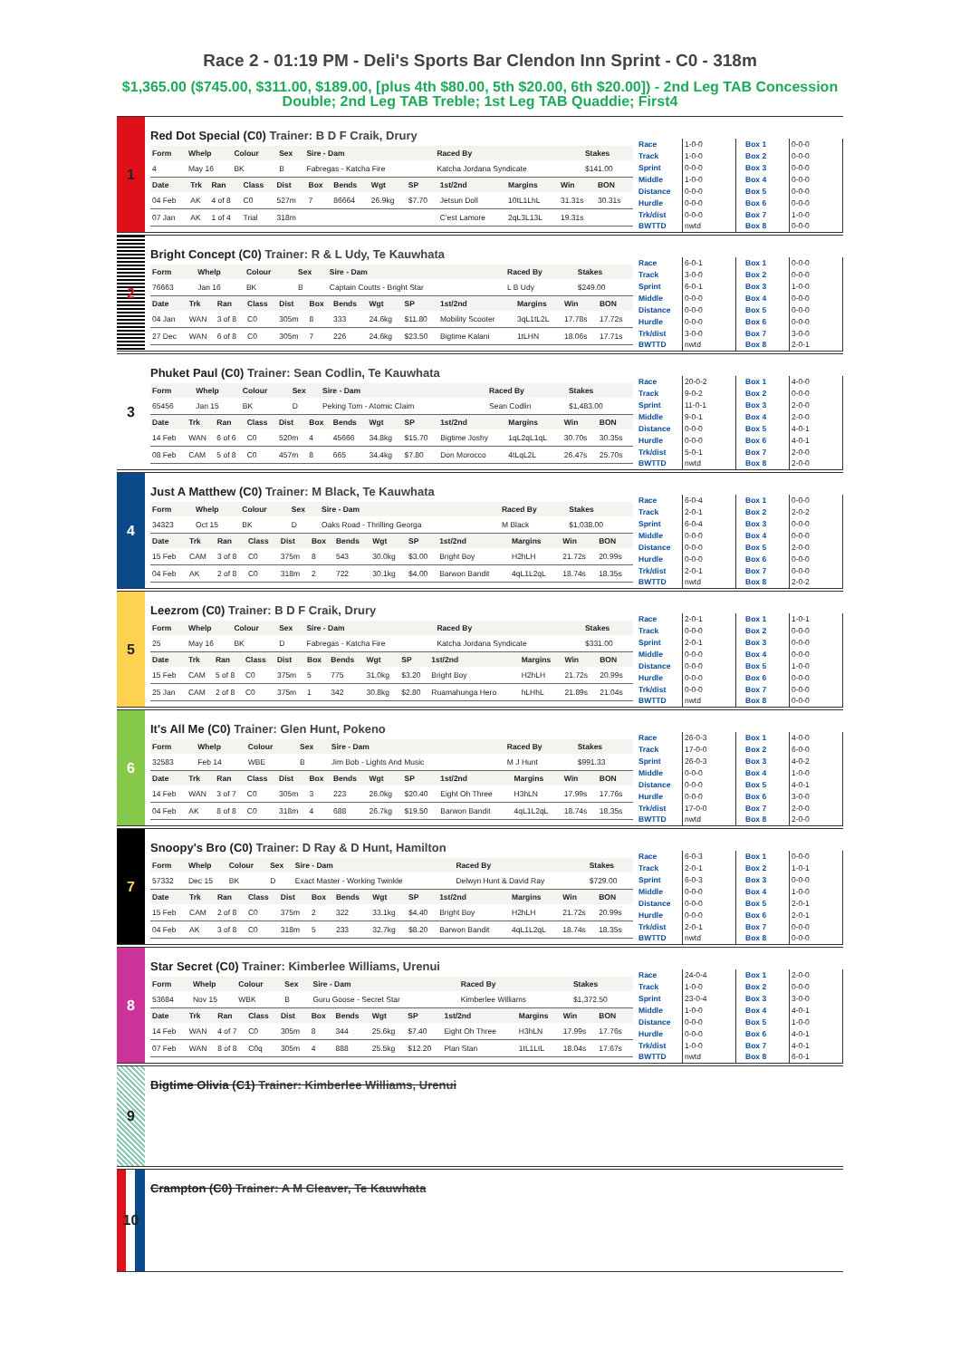Race 2 - 01:19 PM - Deli's Sports Bar Clendon Inn Sprint - C0 - 318m
$1,365.00 ($745.00, $311.00, $189.00, [plus 4th $80.00, 5th $20.00, 6th $20.00]) - 2nd Leg TAB Concession Double; 2nd Leg TAB Treble; 1st Leg TAB Quaddie; First4
1
Red Dot Special (C0) Trainer: B D F Craik, Drury
| Form | Whelp | Colour | Sex | Sire - Dam | Raced By | Stakes |
| --- | --- | --- | --- | --- | --- | --- |
| 4 | May 16 | BK | B | Fabregas - Katcha Fire | Katcha Jordana Syndicate | $141.00 |
| Date | Trk | Ran | Class | Dist | Box | Bends | Wgt | SP | 1st/2nd | Margins | Win | BON |
| --- | --- | --- | --- | --- | --- | --- | --- | --- | --- | --- | --- | --- |
| 04 Feb | AK | 4 of 8 | C0 | 527m | 7 | 86664 | 26.9kg | $7.70 | Jetsun Doll | 10tL1LhL | 31.31s | 30.31s |
| 07 Jan | AK | 1 of 4 | Trial | 318m | | | | | C'est Lamore | 2qL3L13L | 19.31s | |
| Race | 1-0-0 |
| Track | 1-0-0 |
| Sprint | 0-0-0 |
| Middle | 1-0-0 |
| Distance | 0-0-0 |
| Hurdle | 0-0-0 |
| Trk/dist | 0-0-0 |
| BWTTD | nwtd |
| Box 1 | 0-0-0 |
| Box 2 | 0-0-0 |
| Box 3 | 0-0-0 |
| Box 4 | 0-0-0 |
| Box 5 | 0-0-0 |
| Box 6 | 0-0-0 |
| Box 7 | 1-0-0 |
| Box 8 | 0-0-0 |
2
Bright Concept (C0) Trainer: R & L Udy, Te Kauwhata
| Form | Whelp | Colour | Sex | Sire - Dam | Raced By | Stakes |
| --- | --- | --- | --- | --- | --- | --- |
| 76663 | Jan 16 | BK | B | Captain Coutts - Bright Star | L B Udy | $249.00 |
| Date | Trk | Ran | Class | Dist | Box | Bends | Wgt | SP | 1st/2nd | Margins | Win | BON |
| --- | --- | --- | --- | --- | --- | --- | --- | --- | --- | --- | --- | --- |
| 04 Jan | WAN | 3 of 8 | C0 | 305m | 8 | 333 | 24.6kg | $11.80 | Mobility Scooter | 3qL1tL2L | 17.78s | 17.72s |
| 27 Dec | WAN | 6 of 8 | C0 | 305m | 7 | 226 | 24.6kg | $23.50 | Bigtime Kalani | 1tLHN | 18.06s | 17.71s |
| Race | 6-0-1 |
| Track | 3-0-0 |
| Sprint | 6-0-1 |
| Middle | 0-0-0 |
| Distance | 0-0-0 |
| Hurdle | 0-0-0 |
| Trk/dist | 3-0-0 |
| BWTTD | nwtd |
| Box 1 | 0-0-0 |
| Box 2 | 0-0-0 |
| Box 3 | 1-0-0 |
| Box 4 | 0-0-0 |
| Box 5 | 0-0-0 |
| Box 6 | 0-0-0 |
| Box 7 | 3-0-0 |
| Box 8 | 2-0-1 |
3
Phuket Paul (C0) Trainer: Sean Codlin, Te Kauwhata
| Form | Whelp | Colour | Sex | Sire - Dam | Raced By | Stakes |
| --- | --- | --- | --- | --- | --- | --- |
| 65456 | Jan 15 | BK | D | Peking Tom - Atomic Claim | Sean Codlin | $1,483.00 |
| Date | Trk | Ran | Class | Dist | Box | Bends | Wgt | SP | 1st/2nd | Margins | Win | BON |
| --- | --- | --- | --- | --- | --- | --- | --- | --- | --- | --- | --- | --- |
| 14 Feb | WAN | 6 of 6 | C0 | 520m | 4 | 45666 | 34.8kg | $15.70 | Bigtime Joshy | 1qL2qL1qL | 30.70s | 30.35s |
| 08 Feb | CAM | 5 of 8 | C0 | 457m | 8 | 665 | 34.4kg | $7.80 | Don Morocco | 4tLqL2L | 26.47s | 25.70s |
| Race | 20-0-2 |
| Track | 9-0-2 |
| Sprint | 11-0-1 |
| Middle | 9-0-1 |
| Distance | 0-0-0 |
| Hurdle | 0-0-0 |
| Trk/dist | 5-0-1 |
| BWTTD | nwtd |
| Box 1 | 4-0-0 |
| Box 2 | 0-0-0 |
| Box 3 | 2-0-0 |
| Box 4 | 2-0-0 |
| Box 5 | 4-0-1 |
| Box 6 | 4-0-1 |
| Box 7 | 2-0-0 |
| Box 8 | 2-0-0 |
4
Just A Matthew (C0) Trainer: M Black, Te Kauwhata
| Form | Whelp | Colour | Sex | Sire - Dam | Raced By | Stakes |
| --- | --- | --- | --- | --- | --- | --- |
| 34323 | Oct 15 | BK | D | Oaks Road - Thrilling Georga | M Black | $1,038.00 |
| Date | Trk | Ran | Class | Dist | Box | Bends | Wgt | SP | 1st/2nd | Margins | Win | BON |
| --- | --- | --- | --- | --- | --- | --- | --- | --- | --- | --- | --- | --- |
| 15 Feb | CAM | 3 of 8 | C0 | 375m | 8 | 543 | 30.0kg | $3.00 | Bright Boy | H2hLH | 21.72s | 20.99s |
| 04 Feb | AK | 2 of 8 | C0 | 318m | 2 | 722 | 30.1kg | $4.00 | Barwon Bandit | 4qL1L2qL | 18.74s | 18.35s |
| Race | 6-0-4 |
| Track | 2-0-1 |
| Sprint | 6-0-4 |
| Middle | 0-0-0 |
| Distance | 0-0-0 |
| Hurdle | 0-0-0 |
| Trk/dist | 2-0-1 |
| BWTTD | nwtd |
| Box 1 | 0-0-0 |
| Box 2 | 2-0-2 |
| Box 3 | 0-0-0 |
| Box 4 | 0-0-0 |
| Box 5 | 2-0-0 |
| Box 6 | 0-0-0 |
| Box 7 | 0-0-0 |
| Box 8 | 2-0-2 |
5
Leezrom (C0) Trainer: B D F Craik, Drury
| Form | Whelp | Colour | Sex | Sire - Dam | Raced By | Stakes |
| --- | --- | --- | --- | --- | --- | --- |
| 25 | May 16 | BK | D | Fabregas - Katcha Fire | Katcha Jordana Syndicate | $331.00 |
| Date | Trk | Ran | Class | Dist | Box | Bends | Wgt | SP | 1st/2nd | Margins | Win | BON |
| --- | --- | --- | --- | --- | --- | --- | --- | --- | --- | --- | --- | --- |
| 15 Feb | CAM | 5 of 8 | C0 | 375m | 5 | 775 | 31.0kg | $3.20 | Bright Boy | H2hLH | 21.72s | 20.99s |
| 25 Jan | CAM | 2 of 8 | C0 | 375m | 1 | 342 | 30.8kg | $2.80 | Ruamahunga Hero | hLHhL | 21.89s | 21.04s |
| Race | 2-0-1 |
| Track | 0-0-0 |
| Sprint | 2-0-1 |
| Middle | 0-0-0 |
| Distance | 0-0-0 |
| Hurdle | 0-0-0 |
| Trk/dist | 0-0-0 |
| BWTTD | nwtd |
| Box 1 | 1-0-1 |
| Box 2 | 0-0-0 |
| Box 3 | 0-0-0 |
| Box 4 | 0-0-0 |
| Box 5 | 1-0-0 |
| Box 6 | 0-0-0 |
| Box 7 | 0-0-0 |
| Box 8 | 0-0-0 |
6
It's All Me (C0) Trainer: Glen Hunt, Pokeno
| Form | Whelp | Colour | Sex | Sire - Dam | Raced By | Stakes |
| --- | --- | --- | --- | --- | --- | --- |
| 32583 | Feb 14 | WBE | B | Jim Bob - Lights And Music | M J Hunt | $991.33 |
| Date | Trk | Ran | Class | Dist | Box | Bends | Wgt | SP | 1st/2nd | Margins | Win | BON |
| --- | --- | --- | --- | --- | --- | --- | --- | --- | --- | --- | --- | --- |
| 14 Feb | WAN | 3 of 7 | C0 | 305m | 3 | 223 | 26.0kg | $20.40 | Eight Oh Three | H3hLN | 17.99s | 17.76s |
| 04 Feb | AK | 8 of 8 | C0 | 318m | 4 | 688 | 26.7kg | $19.50 | Barwon Bandit | 4qL1L2qL | 18.74s | 18.35s |
| Race | 26-0-3 |
| Track | 17-0-0 |
| Sprint | 26-0-3 |
| Middle | 0-0-0 |
| Distance | 0-0-0 |
| Hurdle | 0-0-0 |
| Trk/dist | 17-0-0 |
| BWTTD | nwtd |
| Box 1 | 4-0-0 |
| Box 2 | 6-0-0 |
| Box 3 | 4-0-2 |
| Box 4 | 1-0-0 |
| Box 5 | 4-0-1 |
| Box 6 | 3-0-0 |
| Box 7 | 2-0-0 |
| Box 8 | 2-0-0 |
7
Snoopy's Bro (C0) Trainer: D Ray & D Hunt, Hamilton
| Form | Whelp | Colour | Sex | Sire - Dam | Raced By | Stakes |
| --- | --- | --- | --- | --- | --- | --- |
| 57332 | Dec 15 | BK | D | Exact Master - Working Twinkle | Delwyn Hunt & David Ray | $729.00 |
| Date | Trk | Ran | Class | Dist | Box | Bends | Wgt | SP | 1st/2nd | Margins | Win | BON |
| --- | --- | --- | --- | --- | --- | --- | --- | --- | --- | --- | --- | --- |
| 15 Feb | CAM | 2 of 8 | C0 | 375m | 2 | 322 | 33.1kg | $4.40 | Bright Boy | H2hLH | 21.72s | 20.99s |
| 04 Feb | AK | 3 of 8 | C0 | 318m | 5 | 233 | 32.7kg | $8.20 | Barwon Bandit | 4qL1L2qL | 18.74s | 18.35s |
| Race | 6-0-3 |
| Track | 2-0-1 |
| Sprint | 6-0-3 |
| Middle | 0-0-0 |
| Distance | 0-0-0 |
| Hurdle | 0-0-0 |
| Trk/dist | 2-0-1 |
| BWTTD | nwtd |
| Box 1 | 0-0-0 |
| Box 2 | 1-0-1 |
| Box 3 | 0-0-0 |
| Box 4 | 1-0-0 |
| Box 5 | 2-0-1 |
| Box 6 | 2-0-1 |
| Box 7 | 0-0-0 |
| Box 8 | 0-0-0 |
8
Star Secret (C0) Trainer: Kimberlee Williams, Urenui
| Form | Whelp | Colour | Sex | Sire - Dam | Raced By | Stakes |
| --- | --- | --- | --- | --- | --- | --- |
| 53684 | Nov 15 | WBK | B | Guru Goose - Secret Star | Kimberlee Williams | $1,372.50 |
| Date | Trk | Ran | Class | Dist | Box | Bends | Wgt | SP | 1st/2nd | Margins | Win | BON |
| --- | --- | --- | --- | --- | --- | --- | --- | --- | --- | --- | --- | --- |
| 14 Feb | WAN | 4 of 7 | C0 | 305m | 8 | 344 | 25.6kg | $7.40 | Eight Oh Three | H3hLN | 17.99s | 17.76s |
| 07 Feb | WAN | 8 of 8 | C0q | 305m | 4 | 888 | 25.5kg | $12.20 | Plan Stan | 1tL1LtL | 18.04s | 17.67s |
| Race | 24-0-4 |
| Track | 1-0-0 |
| Sprint | 23-0-4 |
| Middle | 1-0-0 |
| Distance | 0-0-0 |
| Hurdle | 0-0-0 |
| Trk/dist | 1-0-0 |
| BWTTD | nwtd |
| Box 1 | 2-0-0 |
| Box 2 | 0-0-0 |
| Box 3 | 3-0-0 |
| Box 4 | 4-0-1 |
| Box 5 | 1-0-0 |
| Box 6 | 4-0-1 |
| Box 7 | 4-0-1 |
| Box 8 | 6-0-1 |
9
Bigtime Olivia (C1) Trainer: Kimberlee Williams, Urenui
10
Crampton (C0) Trainer: A M Cleaver, Te Kauwhata